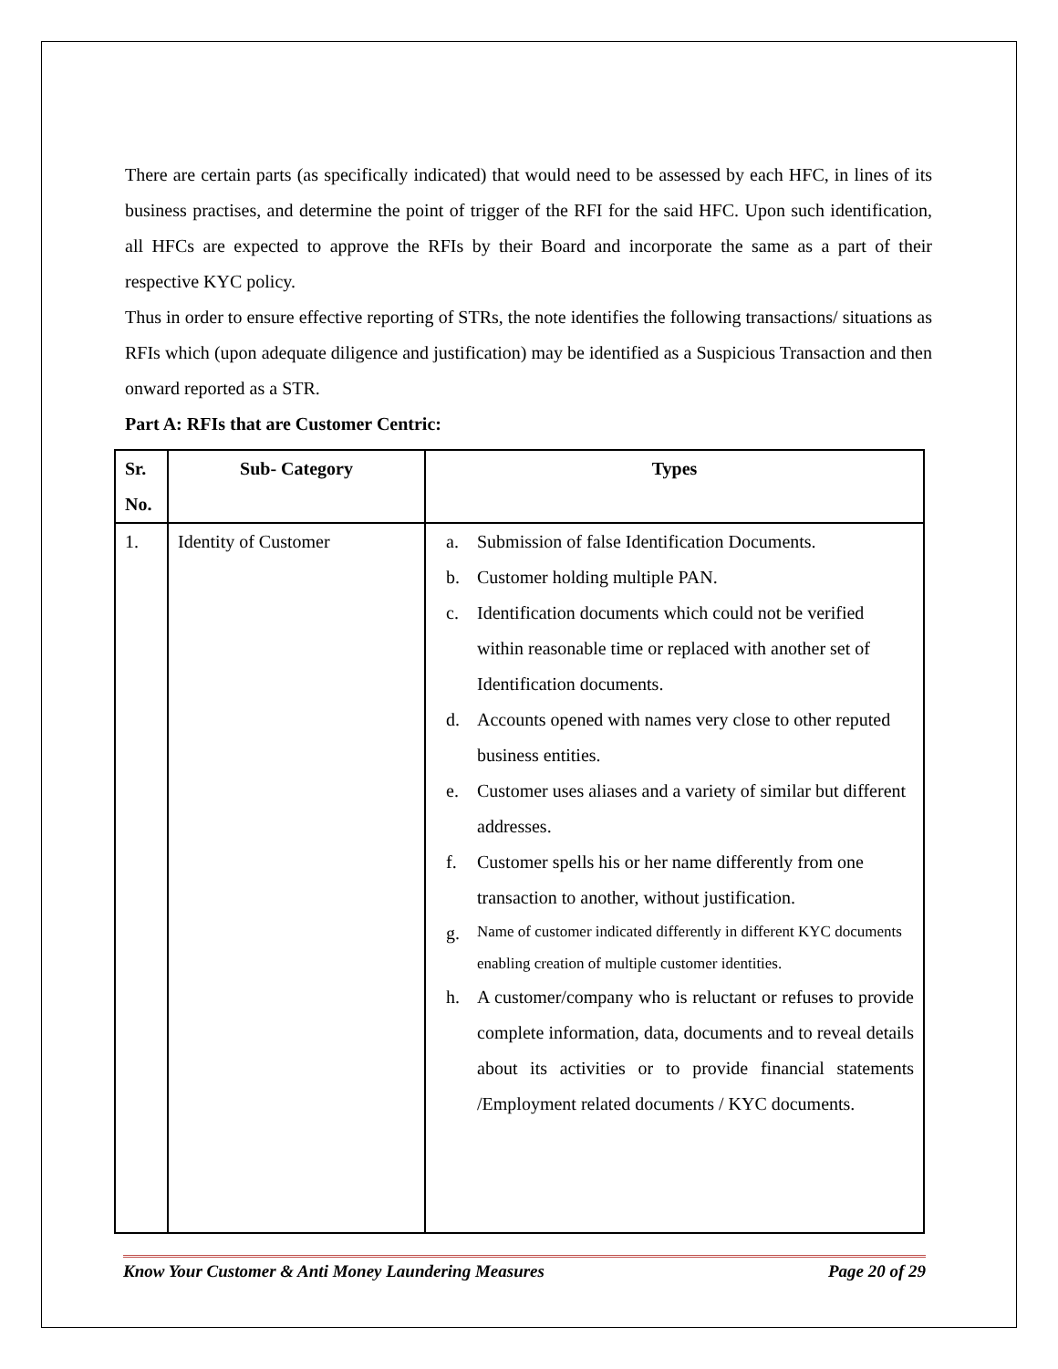There are certain parts (as specifically indicated) that would need to be assessed by each HFC, in lines of its business practises, and determine the point of trigger of the RFI for the said HFC. Upon such identification, all HFCs are expected to approve the RFIs by their Board and incorporate the same as a part of their respective KYC policy.
Thus in order to ensure effective reporting of STRs, the note identifies the following transactions/ situations as RFIs which (upon adequate diligence and justification) may be identified as a Suspicious Transaction and then onward reported as a STR.
Part A: RFIs that are Customer Centric:
| Sr. No. | Sub- Category | Types |
| --- | --- | --- |
| 1. | Identity of Customer | a. Submission of false Identification Documents. b. Customer holding multiple PAN. c. Identification documents which could not be verified within reasonable time or replaced with another set of Identification documents. d. Accounts opened with names very close to other reputed business entities. e. Customer uses aliases and a variety of similar but different addresses. f. Customer spells his or her name differently from one transaction to another, without justification. g. Name of customer indicated differently in different KYC documents enabling creation of multiple customer identities. h. A customer/company who is reluctant or refuses to provide complete information, data, documents and to reveal details about its activities or to provide financial statements /Employment related documents / KYC documents. |
Know Your Customer & Anti Money Laundering Measures Page 20 of 29